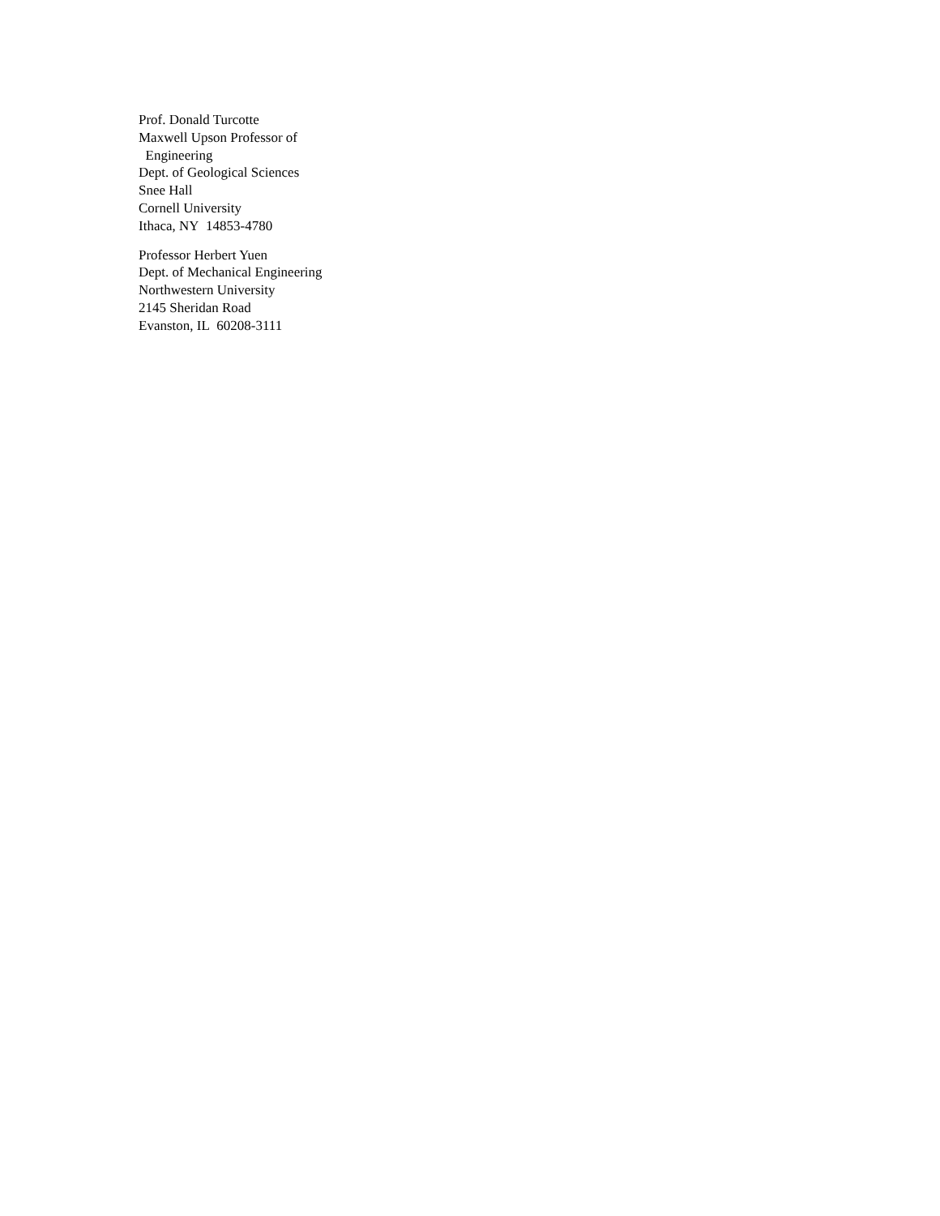Prof. Donald Turcotte
Maxwell Upson Professor of
Engineering
Dept. of Geological Sciences
Snee Hall
Cornell University
Ithaca, NY 14853-4780
Professor Herbert Yuen
Dept. of Mechanical Engineering
Northwestern University
2145 Sheridan Road
Evanston, IL 60208-3111